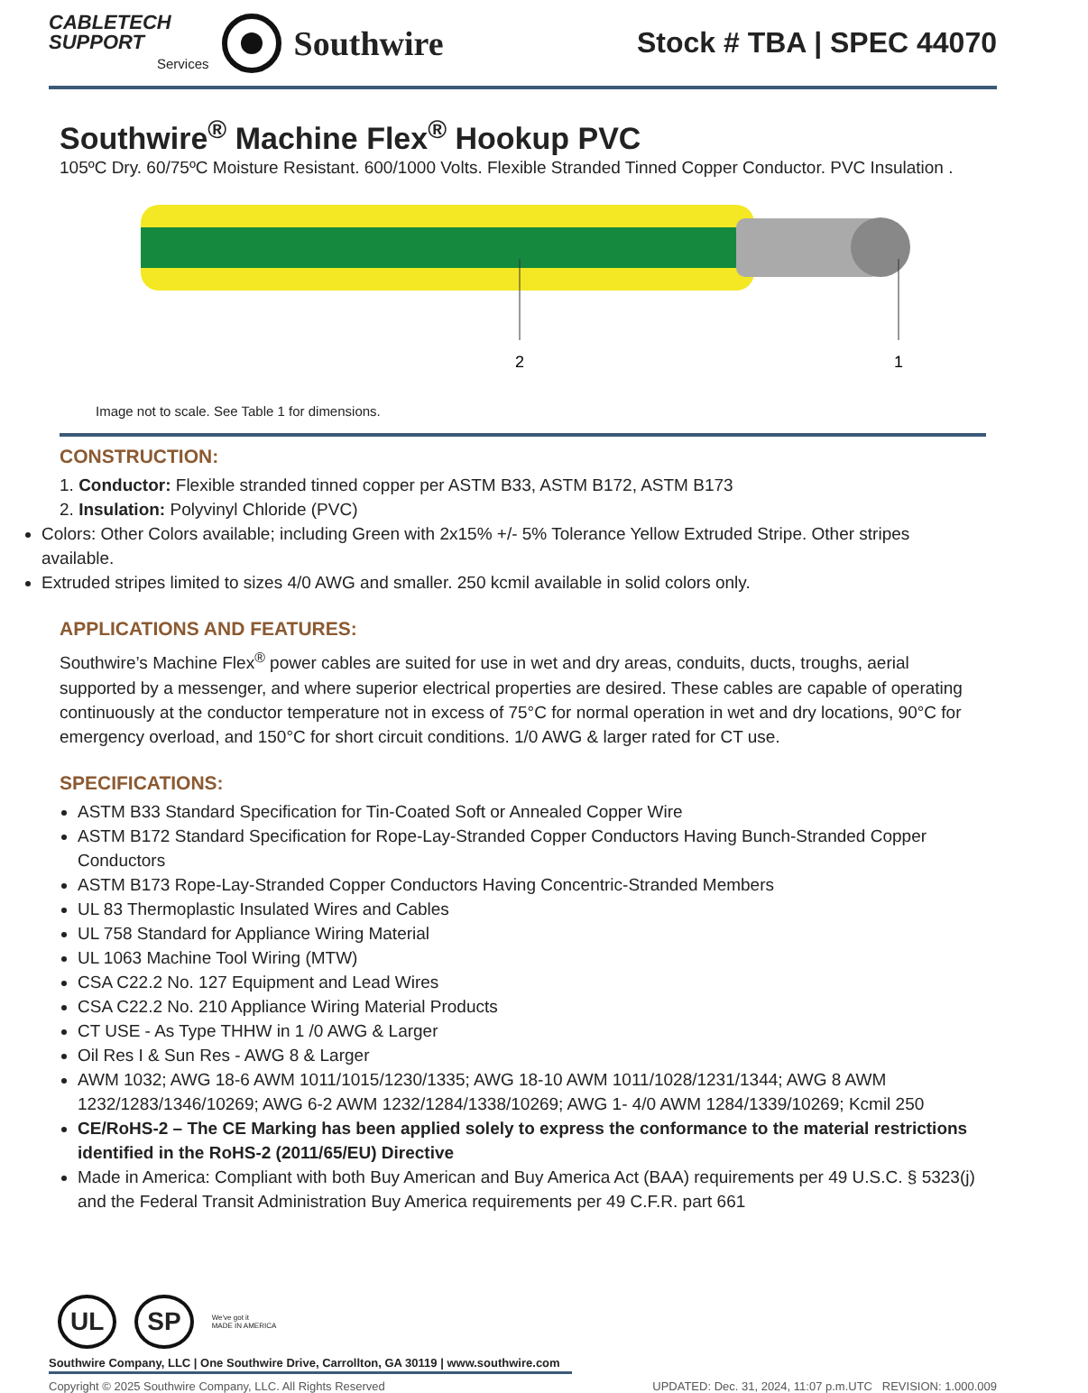CABLETECH
SUPPORT
Services
Southwire
Stock # TBA | SPEC 44070
Southwire<sup>®</sup> Machine Flex<sup>®</sup> Hookup PVC
105ºC Dry. 60/75ºC Moisture Resistant. 600/1000 Volts. Flexible Stranded Tinned Copper Conductor. PVC Insulation .
2
1
Image not to scale. See Table 1 for dimensions.
CONSTRUCTION:
1. Conductor: Flexible stranded tinned copper per ASTM B33, ASTM B172, ASTM B173
2. Insulation: Polyvinyl Chloride (PVC)
Colors: Other Colors available; including Green with 2x15% +/- 5% Tolerance Yellow Extruded Stripe. Other stripes available.
Extruded stripes limited to sizes 4/0 AWG and smaller. 250 kcmil available in solid colors only.
APPLICATIONS AND FEATURES:
Southwire’s Machine Flex<sup>®</sup> power cables are suited for use in wet and dry areas, conduits, ducts, troughs, aerial supported by a messenger, and where superior electrical properties are desired. These cables are capable of operating continuously at the conductor temperature not in excess of 75°C for normal operation in wet and dry locations, 90°C for emergency overload, and 150°C for short circuit conditions. 1/0 AWG & larger rated for CT use.
SPECIFICATIONS:
ASTM B33 Standard Specification for Tin-Coated Soft or Annealed Copper Wire
ASTM B172 Standard Specification for Rope-Lay-Stranded Copper Conductors Having Bunch-Stranded Copper Conductors
ASTM B173 Rope-Lay-Stranded Copper Conductors Having Concentric-Stranded Members
UL 83 Thermoplastic Insulated Wires and Cables
UL 758 Standard for Appliance Wiring Material
UL 1063 Machine Tool Wiring (MTW)
CSA C22.2 No. 127 Equipment and Lead Wires
CSA C22.2 No. 210 Appliance Wiring Material Products
CT USE - As Type THHW in 1 /0 AWG & Larger
Oil Res I & Sun Res - AWG 8 & Larger
AWM 1032; AWG 18-6 AWM 1011/1015/1230/1335; AWG 18-10 AWM 1011/1028/1231/1344; AWG 8 AWM 1232/1283/1346/10269; AWG 6-2 AWM 1232/1284/1338/10269; AWG 1- 4/0 AWM 1284/1339/10269; Kcmil 250
CE/RoHS-2 – The CE Marking has been applied solely to express the conformance to the material restrictions identified in the RoHS-2 (2011/65/EU) Directive
Made in America: Compliant with both Buy American and Buy America Act (BAA) requirements per 49 U.S.C. § 5323(j) and the Federal Transit Administration Buy America requirements per 49 C.F.R. part 661
UL SP We've got it
MADE IN AMERICA
Southwire Company, LLC | One Southwire Drive, Carrollton, GA 30119 | www.southwire.com
Copyright © 2025 Southwire Company, LLC. All Rights Reserved UPDATED: Dec. 31, 2024, 11:07 p.m.UTC REVISION: 1.000.009